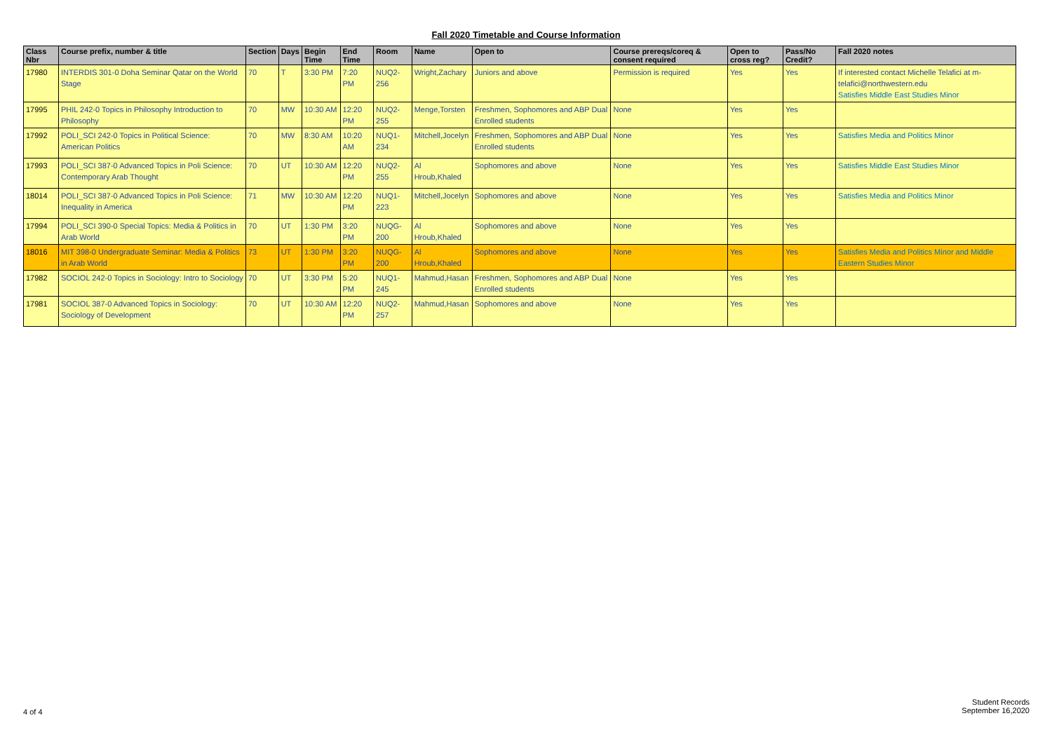Fall 2020 Timetable and Course Information
| Class Nbr | Course prefix, number & title | Section | Days | Begin Time | End Time | Room | Name | Open to | Course prereqs/coreq & consent required | Open to cross reg? | Pass/No Credit? | Fall 2020 notes |
| --- | --- | --- | --- | --- | --- | --- | --- | --- | --- | --- | --- | --- |
| 17980 | INTERDIS 301-0 Doha Seminar Qatar on the World Stage | 70 | T | 3:30 PM | 7:20 PM | NUQ2-256 | Wright,Zachary | Juniors and above | Permission is required | Yes | Yes | If interested contact Michelle Telafici at m-telafici@northwestern.edu Satisfies Middle East Studies Minor |
| 17995 | PHIL 242-0 Topics in Philosophy Introduction to Philosophy | 70 | MW | 10:30 AM | 12:20 PM | NUQ2-255 | Menge,Torsten | Freshmen, Sophomores and ABP Dual Enrolled students | None | Yes | Yes | |
| 17992 | POLI_SCI 242-0 Topics in Political Science: American Politics | 70 | MW | 8:30 AM | 10:20 AM | NUQ1-234 | Mitchell,Jocelyn | Freshmen, Sophomores and ABP Dual Enrolled students | None | Yes | Yes | Satisfies Media and Politics Minor |
| 17993 | POLI_SCI 387-0 Advanced Topics in Poli Science: Contemporary Arab Thought | 70 | UT | 10:30 AM | 12:20 PM | NUQ2-255 | Al Hroub,Khaled | Sophomores and above | None | Yes | Yes | Satisfies Middle East Studies Minor |
| 18014 | POLI_SCI 387-0 Advanced Topics in Poli Science: Inequality in America | 71 | MW | 10:30 AM | 12:20 PM | NUQ1-223 | Mitchell,Jocelyn | Sophomores and above | None | Yes | Yes | Satisfies Media and Politics Minor |
| 17994 | POLI_SCI 390-0 Special Topics: Media & Politics in Arab World | 70 | UT | 1:30 PM | 3:20 PM | NUQG-200 | Al Hroub,Khaled | Sophomores and above | None | Yes | Yes | |
| 18016 | MIT 398-0 Undergraduate Seminar: Media & Politics in Arab World | 73 | UT | 1:30 PM | 3:20 PM | NUQG-200 | Al Hroub,Khaled | Sophomores and above | None | Yes | Yes | Satisfies Media and Politics Minor and Middle Eastern Studies Minor |
| 17982 | SOCIOL 242-0 Topics in Sociology: Intro to Sociology | 70 | UT | 3:30 PM | 5:20 PM | NUQ1-245 | Mahmud,Hasan | Freshmen, Sophomores and ABP Dual Enrolled students | None | Yes | Yes | |
| 17981 | SOCIOL 387-0 Advanced Topics in Sociology: Sociology of Development | 70 | UT | 10:30 AM | 12:20 PM | NUQ2-257 | Mahmud,Hasan | Sophomores and above | None | Yes | Yes | |
4 of 4
Student Records
September 16,2020